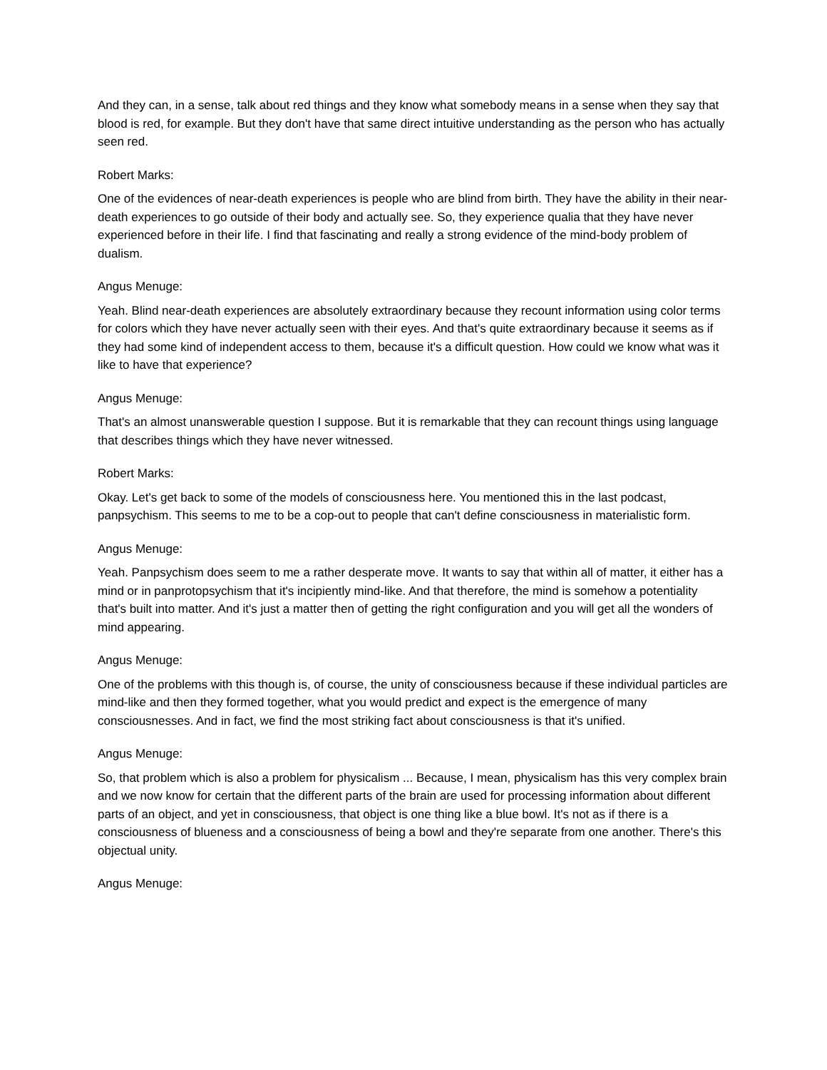And they can, in a sense, talk about red things and they know what somebody means in a sense when they say that blood is red, for example. But they don't have that same direct intuitive understanding as the person who has actually seen red.
Robert Marks:
One of the evidences of near-death experiences is people who are blind from birth. They have the ability in their near-death experiences to go outside of their body and actually see. So, they experience qualia that they have never experienced before in their life. I find that fascinating and really a strong evidence of the mind-body problem of dualism.
Angus Menuge:
Yeah. Blind near-death experiences are absolutely extraordinary because they recount information using color terms for colors which they have never actually seen with their eyes. And that's quite extraordinary because it seems as if they had some kind of independent access to them, because it's a difficult question. How could we know what was it like to have that experience?
Angus Menuge:
That's an almost unanswerable question I suppose. But it is remarkable that they can recount things using language that describes things which they have never witnessed.
Robert Marks:
Okay. Let's get back to some of the models of consciousness here. You mentioned this in the last podcast, panpsychism. This seems to me to be a cop-out to people that can't define consciousness in materialistic form.
Angus Menuge:
Yeah. Panpsychism does seem to me a rather desperate move. It wants to say that within all of matter, it either has a mind or in panprotopsychism that it's incipiently mind-like. And that therefore, the mind is somehow a potentiality that's built into matter. And it's just a matter then of getting the right configuration and you will get all the wonders of mind appearing.
Angus Menuge:
One of the problems with this though is, of course, the unity of consciousness because if these individual particles are mind-like and then they formed together, what you would predict and expect is the emergence of many consciousnesses. And in fact, we find the most striking fact about consciousness is that it's unified.
Angus Menuge:
So, that problem which is also a problem for physicalism ... Because, I mean, physicalism has this very complex brain and we now know for certain that the different parts of the brain are used for processing information about different parts of an object, and yet in consciousness, that object is one thing like a blue bowl. It's not as if there is a consciousness of blueness and a consciousness of being a bowl and they're separate from one another. There's this objectual unity.
Angus Menuge: